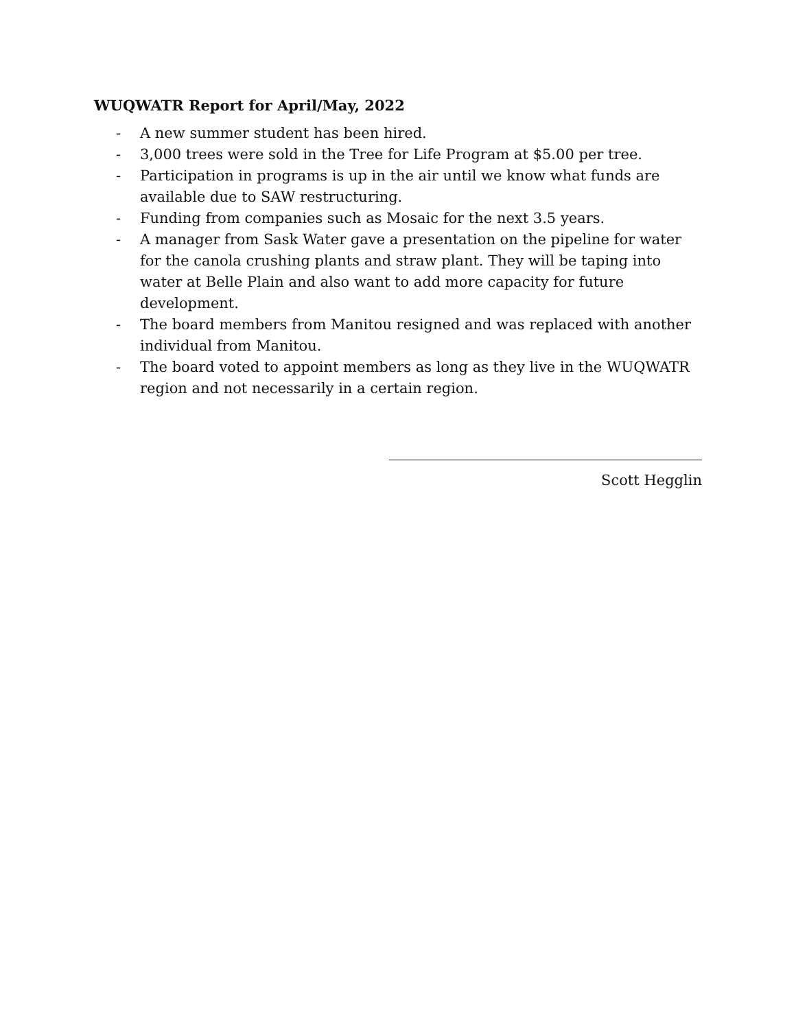WUQWATR Report for April/May, 2022
- A new summer student has been hired.
- 3,000 trees were sold in the Tree for Life Program at $5.00 per tree.
- Participation in programs is up in the air until we know what funds are available due to SAW restructuring.
- Funding from companies such as Mosaic for the next 3.5 years.
- A manager from Sask Water gave a presentation on the pipeline for water for the canola crushing plants and straw plant. They will be taping into water at Belle Plain and also want to add more capacity for future development.
- The board members from Manitou resigned and was replaced with another individual from Manitou.
- The board voted to appoint members as long as they live in the WUQWATR region and not necessarily in a certain region.
Scott Hegglin